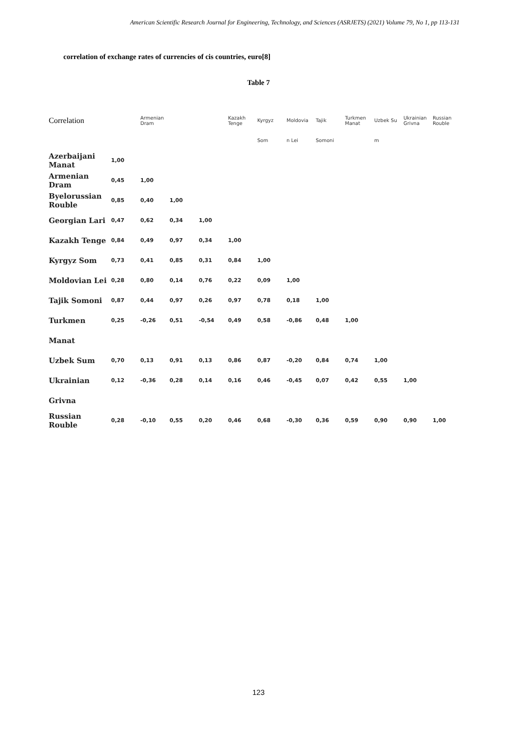American Scientific Research Journal for Engineering, Technology, and Sciences (ASRJETS) (2021) Volume 79, No 1, pp 113-131
correlation of exchange rates of currencies of cis countries, euro[8]
Table 7
| Correlation | | Armenian Dram | | | Kazakh Tenge | Kyrgyz | Moldovia | Tajik | Turkmen Manat | Uzbek Su | Ukrainian Grivna | Russian Rouble |
| --- | --- | --- | --- | --- | --- | --- | --- | --- | --- | --- | --- | --- |
| | | | | | | Som | n Lei | Somoni | | m | | |
| Azerbaijani Manat | 1,00 | | | | | | | | | | | |
| Armenian Dram | 0,45 | 1,00 | | | | | | | | | | |
| Byelorussian Rouble | 0,85 | 0,40 | 1,00 | | | | | | | | | |
| Georgian Lari | 0,47 | 0,62 | 0,34 | 1,00 | | | | | | | | |
| Kazakh Tenge | 0,84 | 0,49 | 0,97 | 0,34 | 1,00 | | | | | | | |
| Kyrgyz Som | 0,73 | 0,41 | 0,85 | 0,31 | 0,84 | 1,00 | | | | | | |
| Moldovian Lei | 0,28 | 0,80 | 0,14 | 0,76 | 0,22 | 0,09 | 1,00 | | | | | |
| Tajik Somoni | 0,87 | 0,44 | 0,97 | 0,26 | 0,97 | 0,78 | 0,18 | 1,00 | | | | |
| Turkmen | 0,25 | -0,26 | 0,51 | -0,54 | 0,49 | 0,58 | -0,86 | 0,48 | 1,00 | | | |
| Manat | | | | | | | | | | | | |
| Uzbek Sum | 0,70 | 0,13 | 0,91 | 0,13 | 0,86 | 0,87 | -0,20 | 0,84 | 0,74 | 1,00 | | |
| Ukrainian | 0,12 | -0,36 | 0,28 | 0,14 | 0,16 | 0,46 | -0,45 | 0,07 | 0,42 | 0,55 | 1,00 | |
| Grivna | | | | | | | | | | | | |
| Russian Rouble | 0,28 | -0,10 | 0,55 | 0,20 | 0,46 | 0,68 | -0,30 | 0,36 | 0,59 | 0,90 | 0,90 | 1,00 |
123